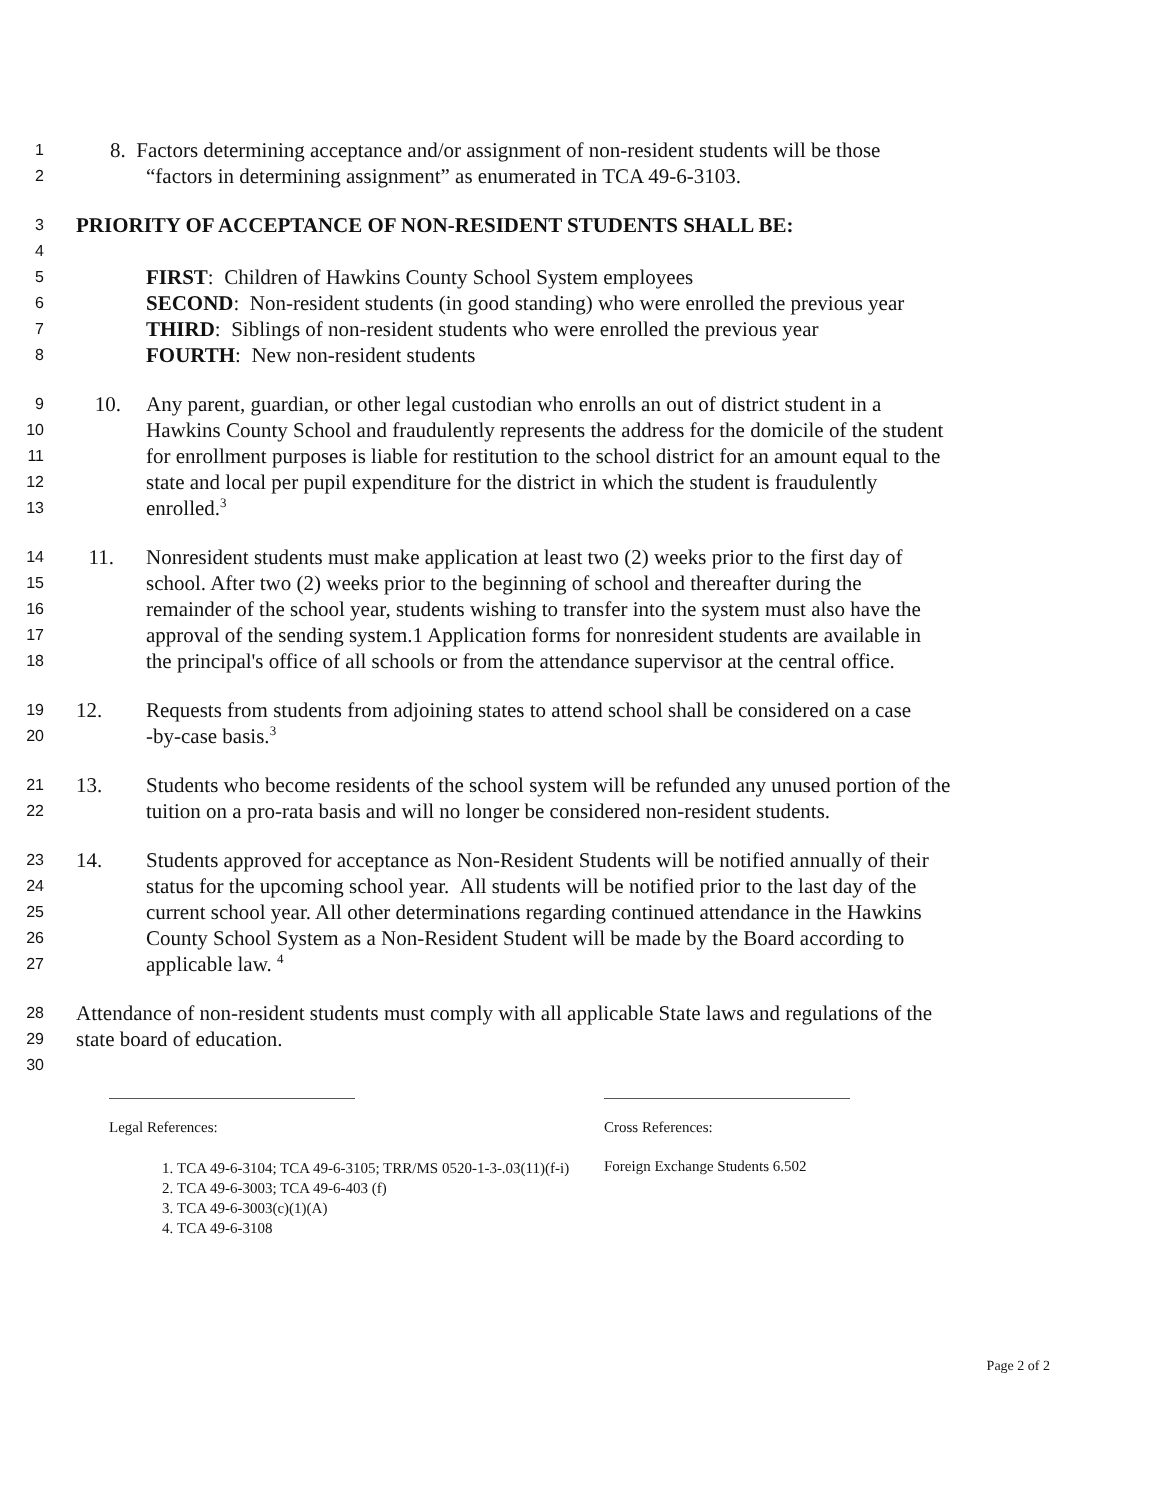1 8. Factors determining acceptance and/or assignment of non-resident students will be those
2 “factors in determining assignment” as enumerated in TCA 49-6-3103.
3 PRIORITY OF ACCEPTANCE OF NON-RESIDENT STUDENTS SHALL BE:
4
5 FIRST: Children of Hawkins County School System employees
6 SECOND: Non-resident students (in good standing) who were enrolled the previous year
7 THIRD: Siblings of non-resident students who were enrolled the previous year
8 FOURTH: New non-resident students
9 10. Any parent, guardian, or other legal custodian who enrolls an out of district student in a
10 Hawkins County School and fraudulently represents the address for the domicile of the student
11 for enrollment purposes is liable for restitution to the school district for an amount equal to the
12 state and local per pupil expenditure for the district in which the student is fraudulently
13 enrolled.<sup>3</sup>
14 11. Nonresident students must make application at least two (2) weeks prior to the first day of
15 school. After two (2) weeks prior to the beginning of school and thereafter during the
16 remainder of the school year, students wishing to transfer into the system must also have the
17 approval of the sending system.1 Application forms for nonresident students are available in
18 the principal's office of all schools or from the attendance supervisor at the central office.
19 12. Requests from students from adjoining states to attend school shall be considered on a case
20 -by-case basis.<sup>3</sup>
21 13. Students who become residents of the school system will be refunded any unused portion of the
22 tuition on a pro-rata basis and will no longer be considered non-resident students.
23 14. Students approved for acceptance as Non-Resident Students will be notified annually of their
24 status for the upcoming school year. All students will be notified prior to the last day of the
25 current school year. All other determinations regarding continued attendance in the Hawkins
26 County School System as a Non-Resident Student will be made by the Board according to
27 applicable law. <sup>4</sup>
28 Attendance of non-resident students must comply with all applicable State laws and regulations of the
29 state board of education.
30
Legal References:
1. TCA 49-6-3104; TCA 49-6-3105; TRR/MS 0520-1-3-.03(11)(f-i)
2. TCA 49-6-3003; TCA 49-6-403 (f)
3. TCA 49-6-3003(c)(1)(A)
4. TCA 49-6-3108
Cross References:
Foreign Exchange Students 6.502
Page 2 of 2